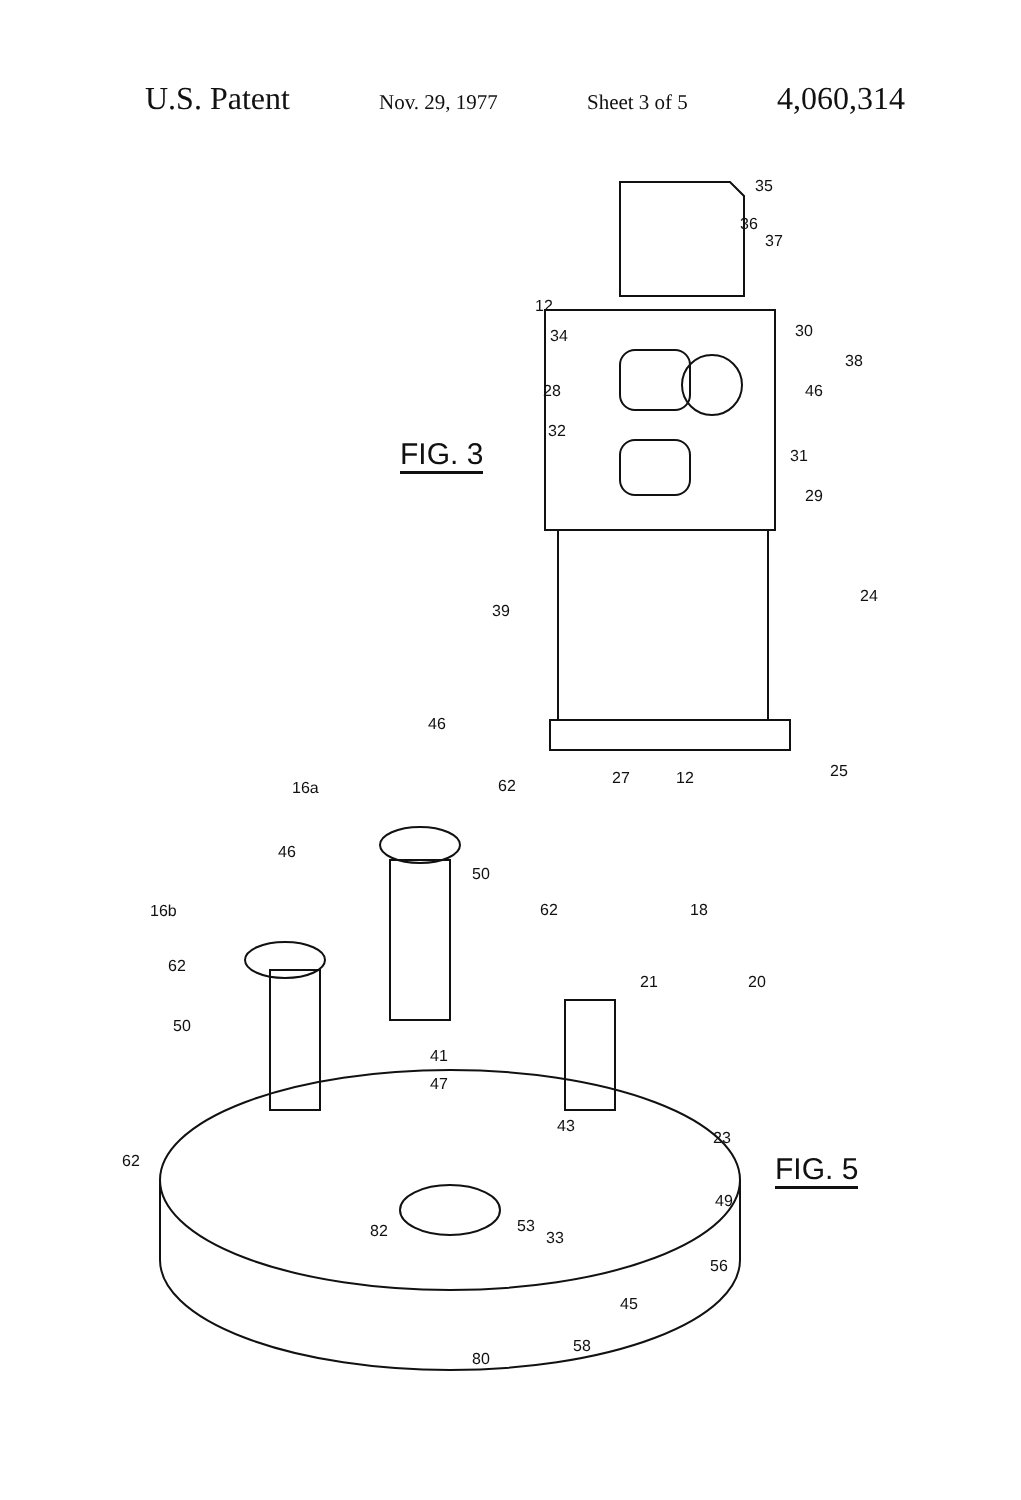U.S. Patent Nov. 29, 1977 Sheet 3 of 5 4,060,314
FIG. 3
FIG. 5
35
36
37
12
34 30
38
28 46
32
31
29
24
39
27 12 25
46
16a 62
46
50
16b 62 18
62
21 20
50
41
47
43
23
62
49
53
33 82
56
45
58
80